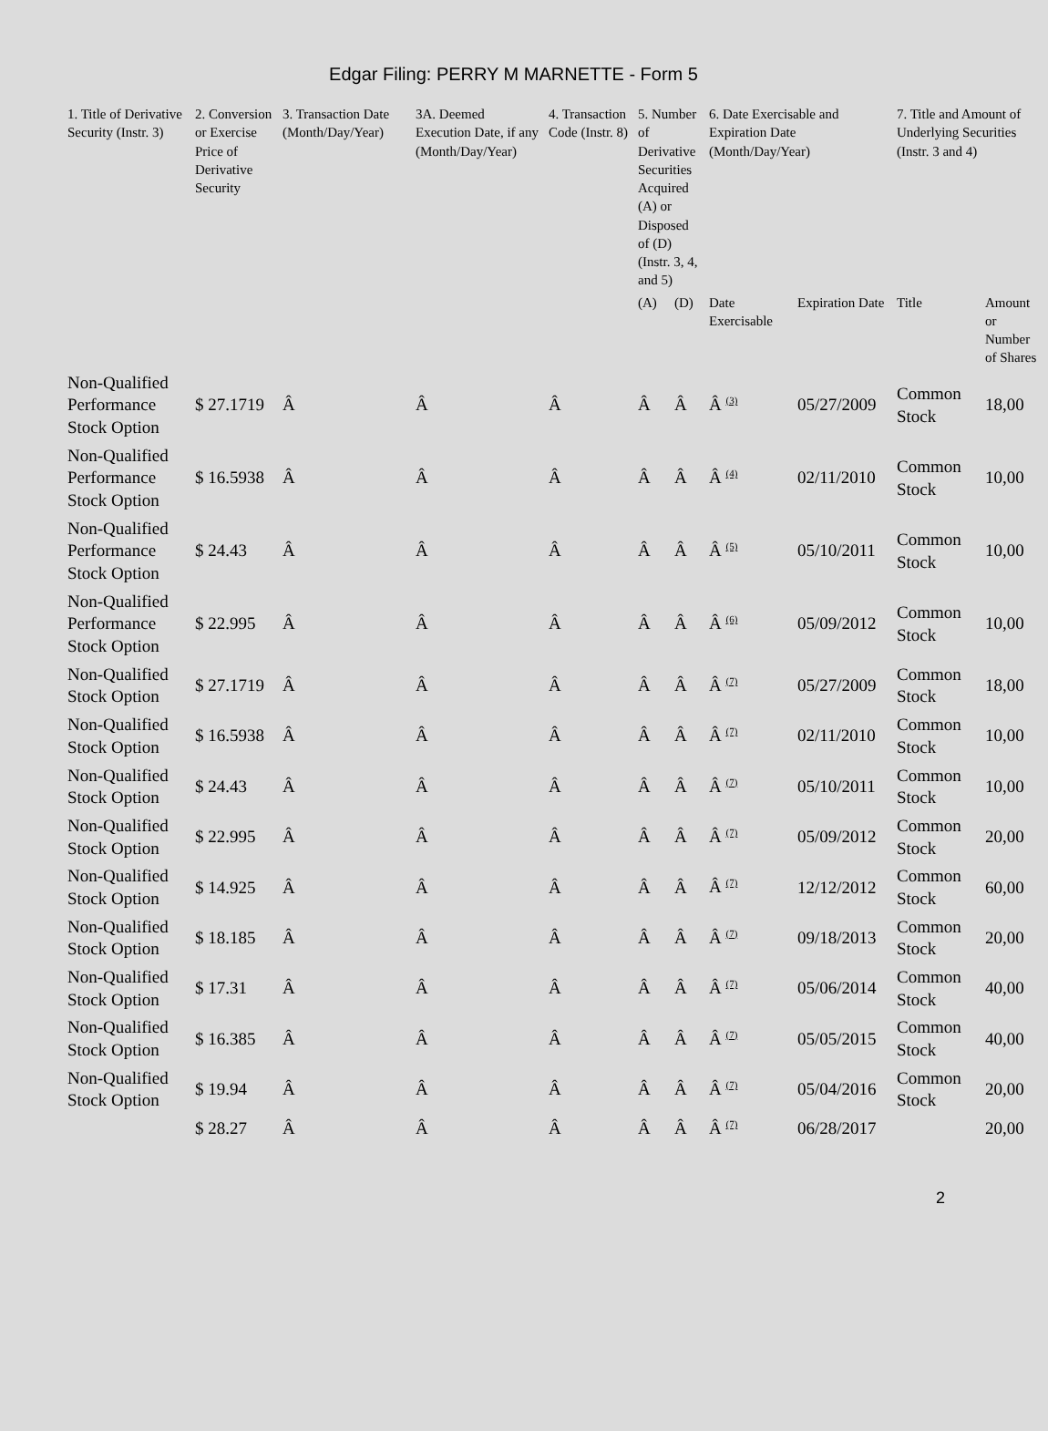Edgar Filing: PERRY M MARNETTE - Form 5
| 1. Title of Derivative Security (Instr. 3) | 2. Conversion or Exercise Price of Derivative Security | 3. Transaction Date (Month/Day/Year) | 3A. Deemed Execution Date, if any (Month/Day/Year) | 4. Transaction Code (Instr. 8) | 5. Number of Derivative Securities Acquired (A) or Disposed of (D) (Instr. 3, 4, and 5) | | 6. Date Exercisable and Expiration Date (Month/Day/Year) | | 7. Title and Amount of Underlying Securities (Instr. 3 and 4) | |
| --- | --- | --- | --- | --- | --- | --- | --- | --- | --- | --- |
| | | | | | (A) | (D) | Date Exercisable | Expiration Date | Title | Amount or Number of Shares |
| Non-Qualified Performance Stock Option | $ 27.1719 | Â | Â | Â | Â | Â | Â <sup>(3)</sup> | 05/27/2009 | Common Stock | 18,00 |
| Non-Qualified Performance Stock Option | $ 16.5938 | Â | Â | Â | Â | Â | Â <sup>(4)</sup> | 02/11/2010 | Common Stock | 10,00 |
| Non-Qualified Performance Stock Option | $ 24.43 | Â | Â | Â | Â | Â | Â <sup>(5)</sup> | 05/10/2011 | Common Stock | 10,00 |
| Non-Qualified Performance Stock Option | $ 22.995 | Â | Â | Â | Â | Â | Â <sup>(6)</sup> | 05/09/2012 | Common Stock | 10,00 |
| Non-Qualified Stock Option | $ 27.1719 | Â | Â | Â | Â | Â | Â <sup>(7)</sup> | 05/27/2009 | Common Stock | 18,00 |
| Non-Qualified Stock Option | $ 16.5938 | Â | Â | Â | Â | Â | Â <sup>(7)</sup> | 02/11/2010 | Common Stock | 10,00 |
| Non-Qualified Stock Option | $ 24.43 | Â | Â | Â | Â | Â | Â <sup>(7)</sup> | 05/10/2011 | Common Stock | 10,00 |
| Non-Qualified Stock Option | $ 22.995 | Â | Â | Â | Â | Â | Â <sup>(7)</sup> | 05/09/2012 | Common Stock | 20,00 |
| Non-Qualified Stock Option | $ 14.925 | Â | Â | Â | Â | Â | Â <sup>(7)</sup> | 12/12/2012 | Common Stock | 60,00 |
| Non-Qualified Stock Option | $ 18.185 | Â | Â | Â | Â | Â | Â <sup>(7)</sup> | 09/18/2013 | Common Stock | 20,00 |
| Non-Qualified Stock Option | $ 17.31 | Â | Â | Â | Â | Â | Â <sup>(7)</sup> | 05/06/2014 | Common Stock | 40,00 |
| Non-Qualified Stock Option | $ 16.385 | Â | Â | Â | Â | Â | Â <sup>(7)</sup> | 05/05/2015 | Common Stock | 40,00 |
| Non-Qualified Stock Option | $ 19.94 | Â | Â | Â | Â | Â | Â <sup>(7)</sup> | 05/04/2016 | Common Stock | 20,00 |
| | $ 28.27 | Â | Â | Â | Â | Â | Â <sup>(7)</sup> | 06/28/2017 | | 20,00 |
2